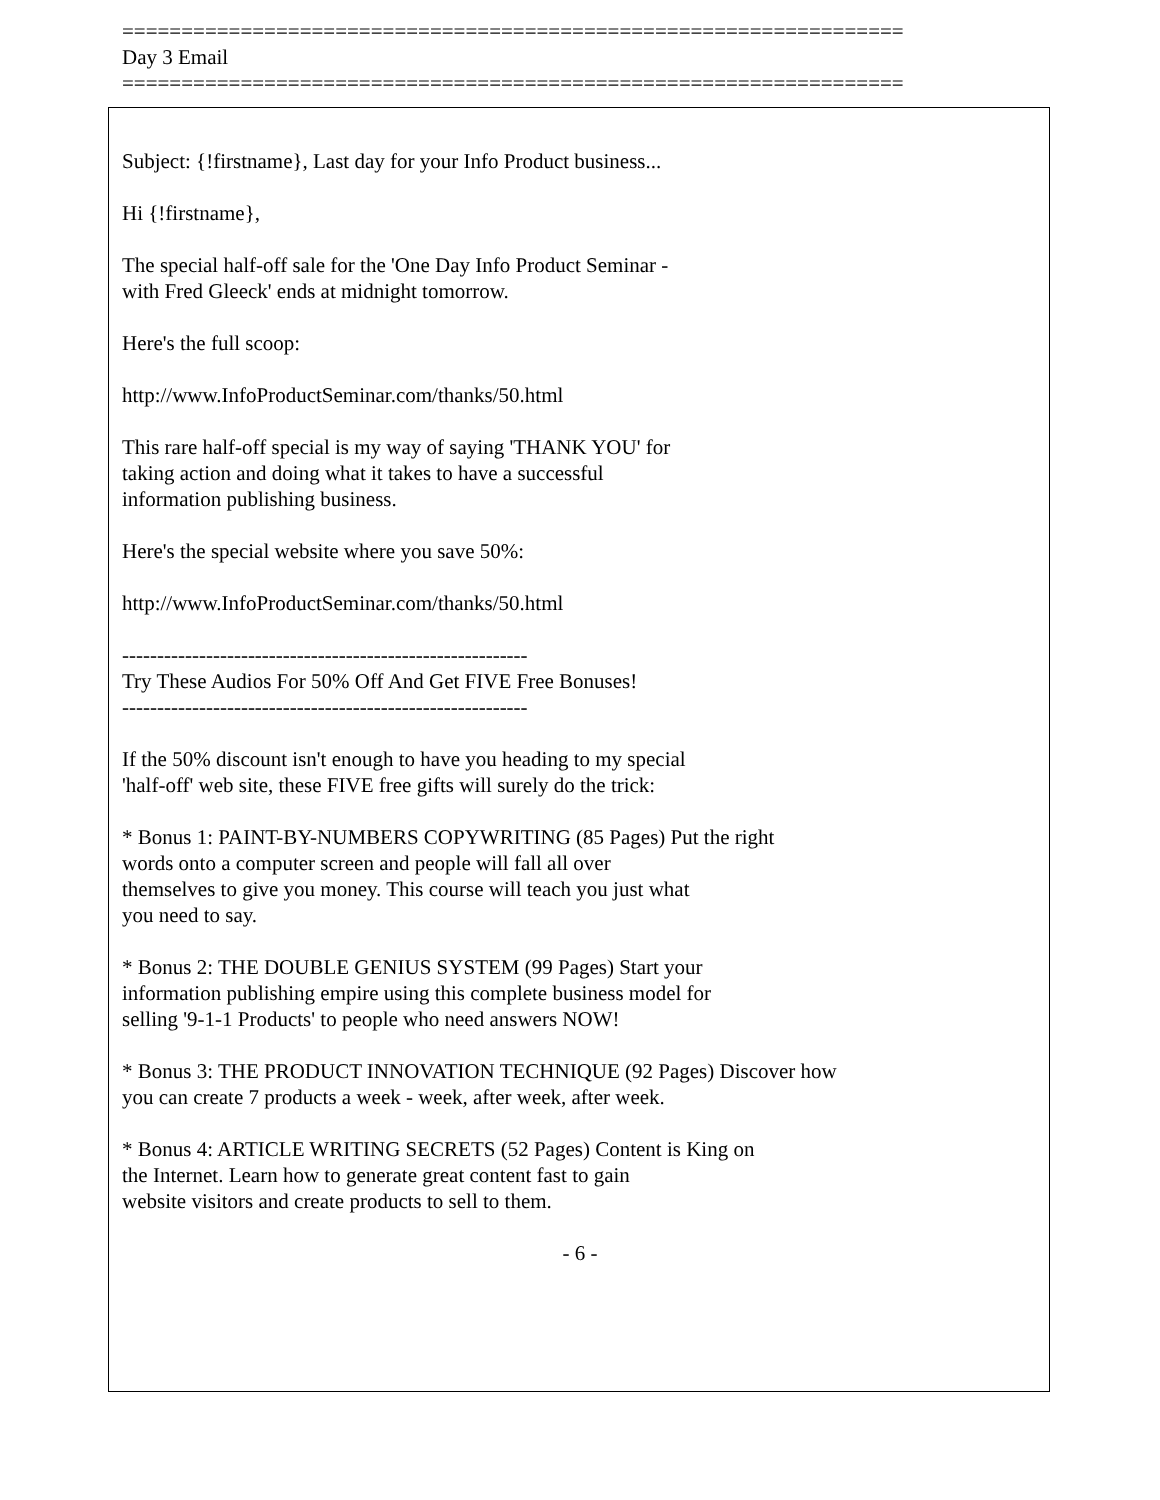==================================================================
Day 3 Email
==================================================================
Subject: {!firstname}, Last day for your Info Product business...
Hi {!firstname},
The special half-off sale for the 'One Day Info Product Seminar -
with Fred Gleeck' ends at midnight tomorrow.
Here's the full scoop:
http://www.InfoProductSeminar.com/thanks/50.html
This rare half-off special is my way of saying 'THANK YOU' for
taking action and doing what it takes to have a successful
information publishing business.
Here's the special website where you save 50%:
http://www.InfoProductSeminar.com/thanks/50.html
----------------------------------------------------------
Try These Audios For 50% Off And Get FIVE Free Bonuses!
----------------------------------------------------------
If the 50% discount isn't enough to have you heading to my special
'half-off' web site, these FIVE free gifts will surely do the trick:
* Bonus 1: PAINT-BY-NUMBERS COPYWRITING (85 Pages) Put the right
words onto a computer screen and people will fall all over
themselves to give you money. This course will teach you just what
you need to say.
* Bonus 2: THE DOUBLE GENIUS SYSTEM (99 Pages) Start your
information publishing empire using this complete business model for
selling '9-1-1 Products' to people who need answers NOW!
* Bonus 3: THE PRODUCT INNOVATION TECHNIQUE (92 Pages) Discover how
you can create 7 products a week - week, after week, after week.
* Bonus 4: ARTICLE WRITING SECRETS (52 Pages) Content is King on
the Internet. Learn how to generate great content fast to gain
website visitors and create products to sell to them.
- 6 -